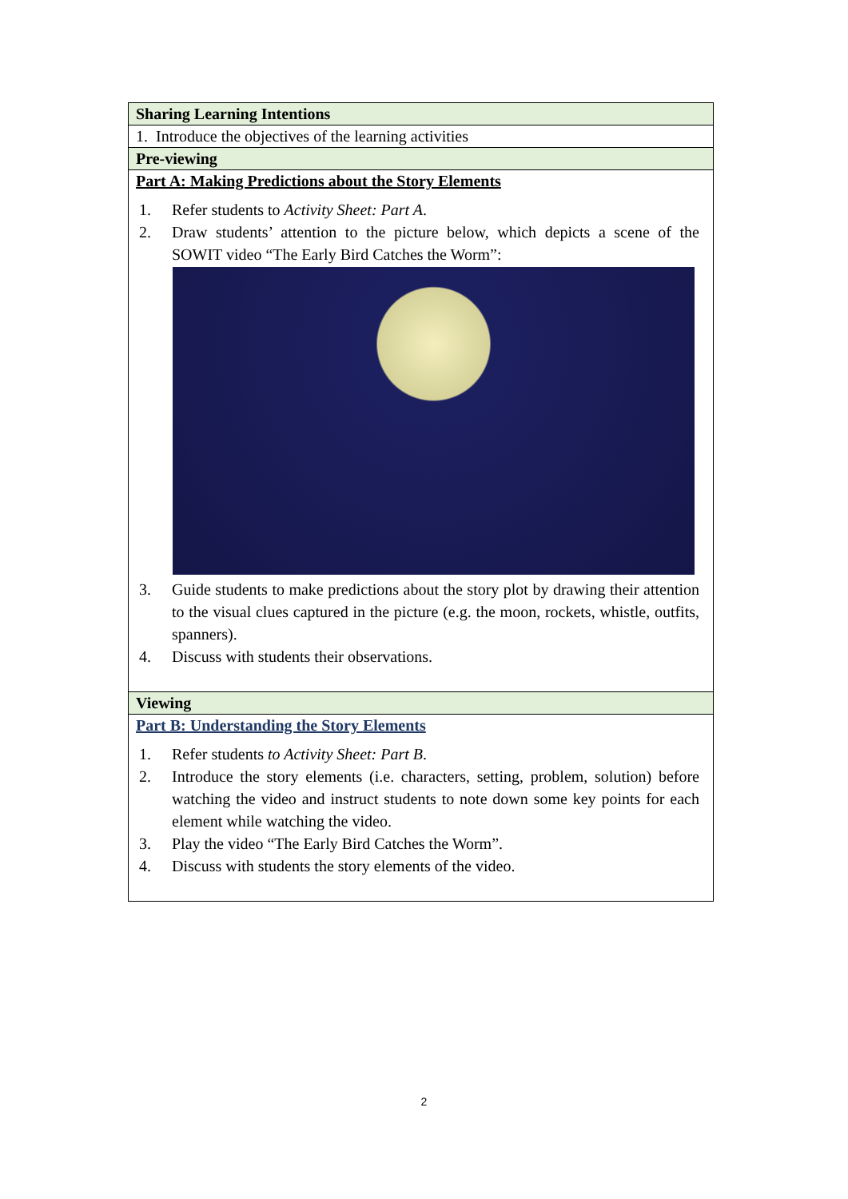| Sharing Learning Intentions |
| --- |
| 1. Introduce the objectives of the learning activities |
| Pre-viewing |
| Part A: Making Predictions about the Story Elements 1. Refer students to Activity Sheet: Part A . 2. Draw students’ attention to the picture below, which depicts a scene of the SOWIT video “The Early Bird Catches the Worm”: 3. Guide students to make predictions about the story plot by drawing their attention to the visual clues captured in the picture (e.g. the moon, rockets, whistle, outfits, spanners). 4. Discuss with students their observations. |
| Viewing |
| Part B: Understanding the Story Elements 1. Refer students to Activity Sheet: Part B . 2. Introduce the story elements (i.e. characters, setting, problem, solution) before watching the video and instruct students to note down some key points for each element while watching the video. 3. Play the video “The Early Bird Catches the Worm”. 4. Discuss with students the story elements of the video. |
2